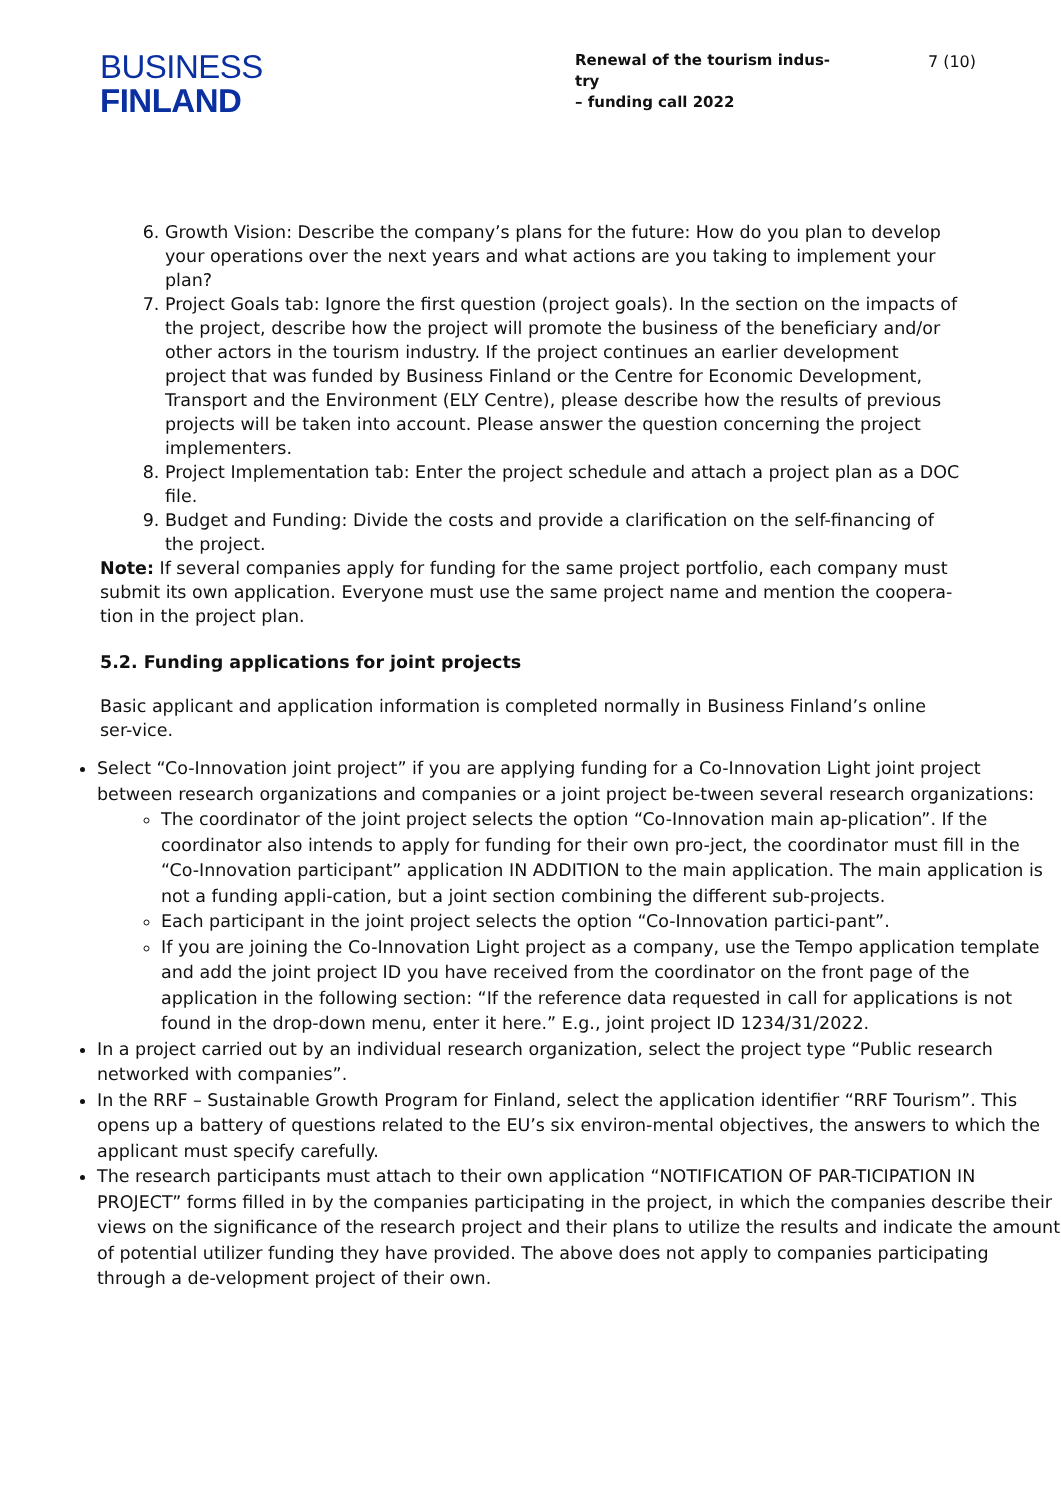BUSINESS
FINLAND
Renewal of the tourism indus-
try
– funding call 2022
7 (10)
6. Growth Vision: Describe the company’s plans for the future: How do you plan to develop your operations over the next years and what actions are you taking to implement your plan?
7. Project Goals tab: Ignore the first question (project goals). In the section on the impacts of the project, describe how the project will promote the business of the beneficiary and/or other actors in the tourism industry. If the project continues an earlier development project that was funded by Business Finland or the Centre for Economic Development, Transport and the Environment (ELY Centre), please describe how the results of previous projects will be taken into account. Please answer the question concerning the project implementers.
8. Project Implementation tab: Enter the project schedule and attach a project plan as a DOC file.
9. Budget and Funding: Divide the costs and provide a clarification on the self-financing of the project.
Note: If several companies apply for funding for the same project portfolio, each company must submit its own application. Everyone must use the same project name and mention the coopera-tion in the project plan.
5.2. Funding applications for joint projects
Basic applicant and application information is completed normally in Business Finland’s online ser-vice.
Select “Co-Innovation joint project” if you are applying funding for a Co-Innovation Light joint project between research organizations and companies or a joint project be-tween several research organizations:
The coordinator of the joint project selects the option “Co-Innovation main ap-plication”. If the coordinator also intends to apply for funding for their own pro-ject, the coordinator must fill in the “Co-Innovation participant” application IN ADDITION to the main application. The main application is not a funding appli-cation, but a joint section combining the different sub-projects.
Each participant in the joint project selects the option “Co-Innovation partici-pant”.
If you are joining the Co-Innovation Light project as a company, use the Tempo application template and add the joint project ID you have received from the coordinator on the front page of the application in the following section: “If the reference data requested in call for applications is not found in the drop-down menu, enter it here.” E.g., joint project ID 1234/31/2022.
In a project carried out by an individual research organization, select the project type “Public research networked with companies”.
In the RRF – Sustainable Growth Program for Finland, select the application identifier “RRF Tourism”. This opens up a battery of questions related to the EU’s six environ-mental objectives, the answers to which the applicant must specify carefully.
The research participants must attach to their own application “NOTIFICATION OF PAR-TICIPATION IN PROJECT” forms filled in by the companies participating in the project, in which the companies describe their views on the significance of the research project and their plans to utilize the results and indicate the amount of potential utilizer funding they have provided. The above does not apply to companies participating through a de-velopment project of their own.